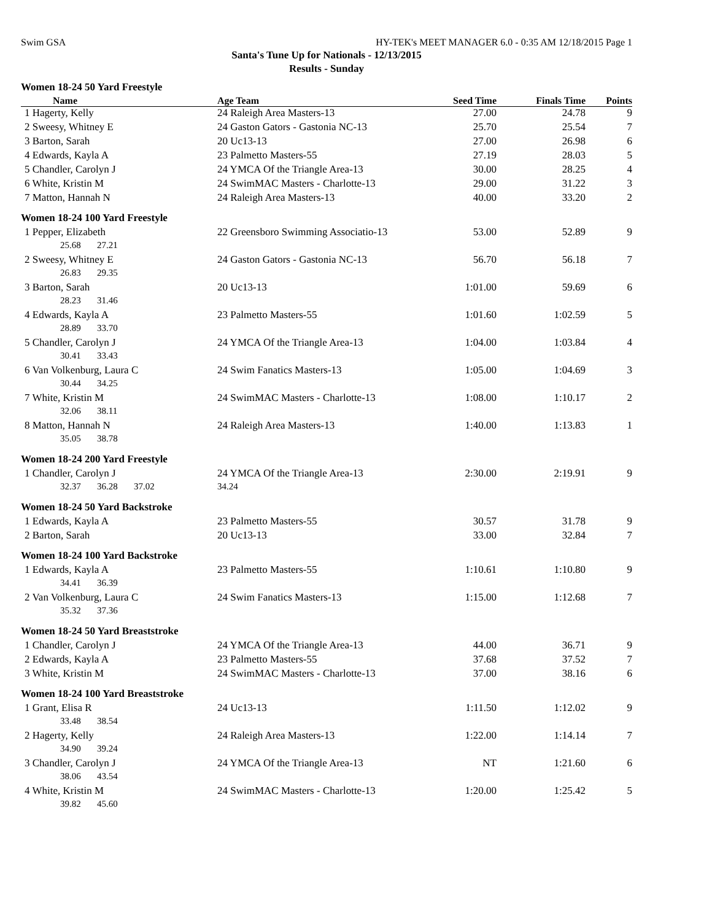Swim GSA HY-TEK's MEET MANAGER 6.0 - 0:35 AM 12/18/2015 Page 1
Santa's Tune Up for Nationals - 12/13/2015
Results - Sunday
| Women 18-24 50 Yard Freestyle | | | | |
| Name | Age Team | Seed Time | Finals Time | Points |
| 1 Hagerty, Kelly | 24 Raleigh Area Masters-13 | 27.00 | 24.78 | 9 |
| 2 Sweesy, Whitney E | 24 Gaston Gators - Gastonia NC-13 | 25.70 | 25.54 | 7 |
| 3 Barton, Sarah | 20 Uc13-13 | 27.00 | 26.98 | 6 |
| 4 Edwards, Kayla A | 23 Palmetto Masters-55 | 27.19 | 28.03 | 5 |
| 5 Chandler, Carolyn J | 24 YMCA Of the Triangle Area-13 | 30.00 | 28.25 | 4 |
| 6 White, Kristin M | 24 SwimMAC Masters - Charlotte-13 | 29.00 | 31.22 | 3 |
| 7 Matton, Hannah N | 24 Raleigh Area Masters-13 | 40.00 | 33.20 | 2 |
| Women 18-24 100 Yard Freestyle | | | | |
| 1 Pepper, Elizabeth | 22 Greensboro Swimming Associatio-13 | 53.00 | 52.89 | 9 |
| 25.68 27.21 | | | | |
| 2 Sweesy, Whitney E | 24 Gaston Gators - Gastonia NC-13 | 56.70 | 56.18 | 7 |
| 26.83 29.35 | | | | |
| 3 Barton, Sarah | 20 Uc13-13 | 1:01.00 | 59.69 | 6 |
| 28.23 31.46 | | | | |
| 4 Edwards, Kayla A | 23 Palmetto Masters-55 | 1:01.60 | 1:02.59 | 5 |
| 28.89 33.70 | | | | |
| 5 Chandler, Carolyn J | 24 YMCA Of the Triangle Area-13 | 1:04.00 | 1:03.84 | 4 |
| 30.41 33.43 | | | | |
| 6 Van Volkenburg, Laura C | 24 Swim Fanatics Masters-13 | 1:05.00 | 1:04.69 | 3 |
| 30.44 34.25 | | | | |
| 7 White, Kristin M | 24 SwimMAC Masters - Charlotte-13 | 1:08.00 | 1:10.17 | 2 |
| 32.06 38.11 | | | | |
| 8 Matton, Hannah N | 24 Raleigh Area Masters-13 | 1:40.00 | 1:13.83 | 1 |
| 35.05 38.78 | | | | |
| Women 18-24 200 Yard Freestyle | | | | |
| 1 Chandler, Carolyn J | 24 YMCA Of the Triangle Area-13 | 2:30.00 | 2:19.91 | 9 |
| 32.37 36.28 37.02 | 34.24 | | | |
| Women 18-24 50 Yard Backstroke | | | | |
| 1 Edwards, Kayla A | 23 Palmetto Masters-55 | 30.57 | 31.78 | 9 |
| 2 Barton, Sarah | 20 Uc13-13 | 33.00 | 32.84 | 7 |
| Women 18-24 100 Yard Backstroke | | | | |
| 1 Edwards, Kayla A | 23 Palmetto Masters-55 | 1:10.61 | 1:10.80 | 9 |
| 34.41 36.39 | | | | |
| 2 Van Volkenburg, Laura C | 24 Swim Fanatics Masters-13 | 1:15.00 | 1:12.68 | 7 |
| 35.32 37.36 | | | | |
| Women 18-24 50 Yard Breaststroke | | | | |
| 1 Chandler, Carolyn J | 24 YMCA Of the Triangle Area-13 | 44.00 | 36.71 | 9 |
| 2 Edwards, Kayla A | 23 Palmetto Masters-55 | 37.68 | 37.52 | 7 |
| 3 White, Kristin M | 24 SwimMAC Masters - Charlotte-13 | 37.00 | 38.16 | 6 |
| Women 18-24 100 Yard Breaststroke | | | | |
| 1 Grant, Elisa R | 24 Uc13-13 | 1:11.50 | 1:12.02 | 9 |
| 33.48 38.54 | | | | |
| 2 Hagerty, Kelly | 24 Raleigh Area Masters-13 | 1:22.00 | 1:14.14 | 7 |
| 34.90 39.24 | | | | |
| 3 Chandler, Carolyn J | 24 YMCA Of the Triangle Area-13 | NT | 1:21.60 | 6 |
| 38.06 43.54 | | | | |
| 4 White, Kristin M | 24 SwimMAC Masters - Charlotte-13 | 1:20.00 | 1:25.42 | 5 |
| 39.82 45.60 | | | | |